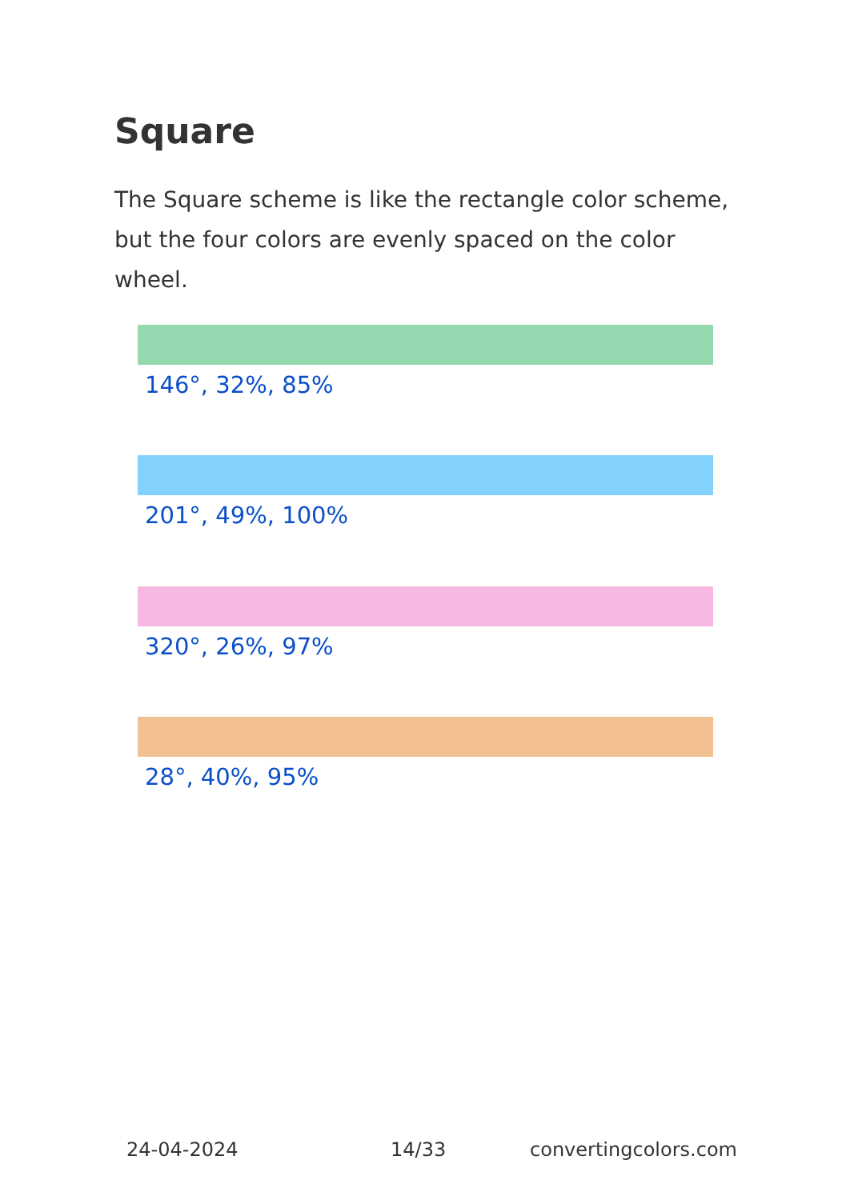Square
The Square scheme is like the rectangle color scheme, but the four colors are evenly spaced on the color wheel.
146°, 32%, 85%
201°, 49%, 100%
320°, 26%, 97%
28°, 40%, 95%
24-04-2024 14/33 convertingcolors.com